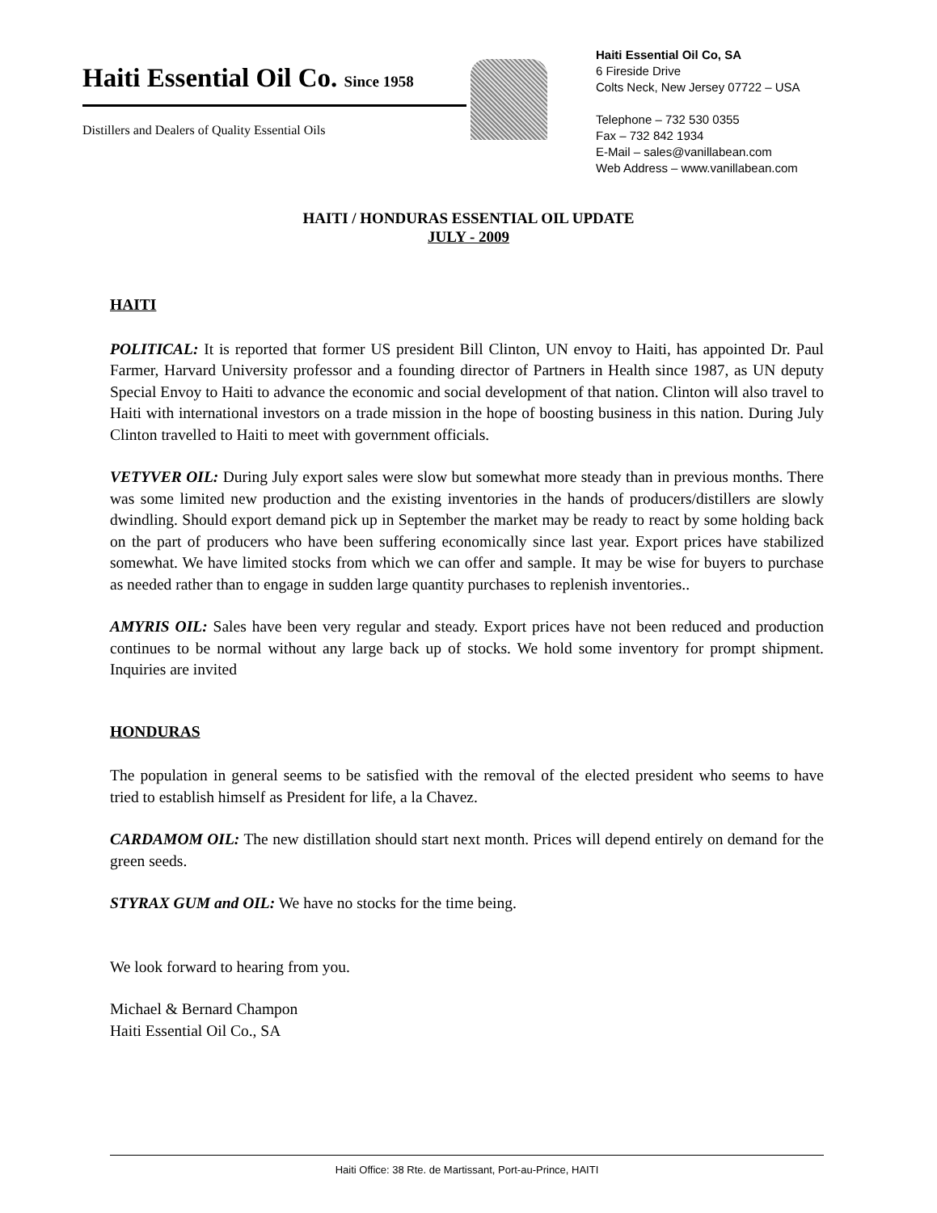Haiti Essential Oil Co. Since 1958
Distillers and Dealers of Quality Essential Oils
Haiti Essential Oil Co, SA
6 Fireside Drive
Colts Neck, New Jersey 07722 – USA
Telephone – 732 530 0355
Fax – 732 842 1934
E-Mail – sales@vanillabean.com
Web Address – www.vanillabean.com
HAITI / HONDURAS ESSENTIAL OIL UPDATE
JULY - 2009
HAITI
POLITICAL: It is reported that former US president Bill Clinton, UN envoy to Haiti, has appointed Dr. Paul Farmer, Harvard University professor and a founding director of Partners in Health since 1987, as UN deputy Special Envoy to Haiti to advance the economic and social development of that nation. Clinton will also travel to Haiti with international investors on a trade mission in the hope of boosting business in this nation. During July Clinton travelled to Haiti to meet with government officials.
VETYVER OIL: During July export sales were slow but somewhat more steady than in previous months. There was some limited new production and the existing inventories in the hands of producers/distillers are slowly dwindling. Should export demand pick up in September the market may be ready to react by some holding back on the part of producers who have been suffering economically since last year. Export prices have stabilized somewhat. We have limited stocks from which we can offer and sample. It may be wise for buyers to purchase as needed rather than to engage in sudden large quantity purchases to replenish inventories..
AMYRIS OIL: Sales have been very regular and steady. Export prices have not been reduced and production continues to be normal without any large back up of stocks. We hold some inventory for prompt shipment. Inquiries are invited
HONDURAS
The population in general seems to be satisfied with the removal of the elected president who seems to have tried to establish himself as President for life, a la Chavez.
CARDAMOM OIL: The new distillation should start next month. Prices will depend entirely on demand for the green seeds.
STYRAX GUM and OIL: We have no stocks for the time being.
We look forward to hearing from you.
Michael & Bernard Champon
Haiti Essential Oil Co., SA
Haiti Office: 38 Rte. de Martissant, Port-au-Prince, HAITI